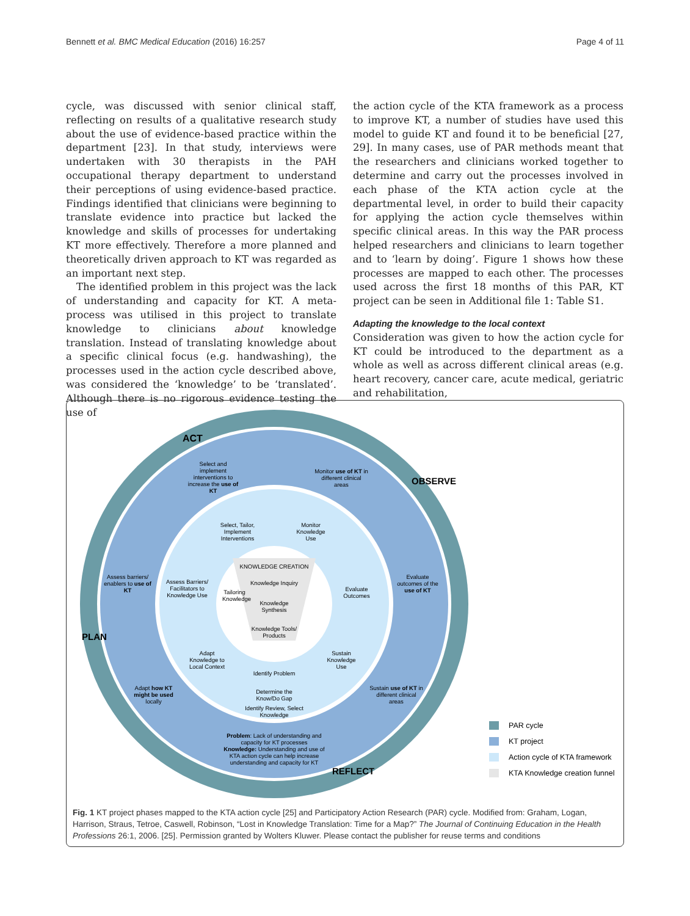Bennett et al. BMC Medical Education (2016) 16:257 Page 4 of 11
cycle, was discussed with senior clinical staff, reflecting on results of a qualitative research study about the use of evidence-based practice within the department [23]. In that study, interviews were undertaken with 30 therapists in the PAH occupational therapy department to understand their perceptions of using evidence-based practice. Findings identified that clinicians were beginning to translate evidence into practice but lacked the knowledge and skills of processes for undertaking KT more effectively. Therefore a more planned and theoretically driven approach to KT was regarded as an important next step.
The identified problem in this project was the lack of understanding and capacity for KT. A meta-process was utilised in this project to translate knowledge to clinicians about knowledge translation. Instead of translating knowledge about a specific clinical focus (e.g. handwashing), the processes used in the action cycle described above, was considered the ‘knowledge’ to be ‘translated’. Although there is no rigorous evidence testing the use of
the action cycle of the KTA framework as a process to improve KT, a number of studies have used this model to guide KT and found it to be beneficial [27, 29]. In many cases, use of PAR methods meant that the researchers and clinicians worked together to determine and carry out the processes involved in each phase of the KTA action cycle at the departmental level, in order to build their capacity for applying the action cycle themselves within specific clinical areas. In this way the PAR process helped researchers and clinicians to learn together and to ‘learn by doing’. Figure 1 shows how these processes are mapped to each other. The processes used across the first 18 months of this PAR, KT project can be seen in Additional file 1: Table S1.
Adapting the knowledge to the local context
Consideration was given to how the action cycle for KT could be introduced to the department as a whole as well as across different clinical areas (e.g. heart recovery, cancer care, acute medical, geriatric and rehabilitation,
ACT
Select and implement interventions to increase the use of KT
Monitor use of KT in different clinical areas
OBSERVE
Select, Tailor, Implement Interventions
Monitor Knowledge Use
KNOWLEDGE CREATION
Knowledge Inquiry
Knowledge Synthesis
Knowledge Tools/ Products
Tailoring Knowledge
Assess barriers/ enablers to use of KT
Assess Barriers/ Facilitators to Knowledge Use
Evaluate Outcomes
Evaluate outcomes of the use of KT
PLAN
Adapt Knowledge to Local Context
Sustain Knowledge Use
Identify Problem
Determine the Know/Do Gap
Identify Review, Select Knowledge
Adapt how KT might be used locally
Sustain use of KT in different clinical areas
Problem: Lack of understanding and capacity for KT processes
Knowledge: Understanding and use of KTA action cycle can help increase understanding and capacity for KT
REFLECT
PAR cycle
KT project
Action cycle of KTA framework
KTA Knowledge creation funnel
Fig. 1 KT project phases mapped to the KTA action cycle [25] and Participatory Action Research (PAR) cycle. Modified from: Graham, Logan, Harrison, Straus, Tetroe, Caswell, Robinson, “Lost in Knowledge Translation: Time for a Map?” The Journal of Continuing Education in the Health Professions 26:1, 2006. [25]. Permission granted by Wolters Kluwer. Please contact the publisher for reuse terms and conditions